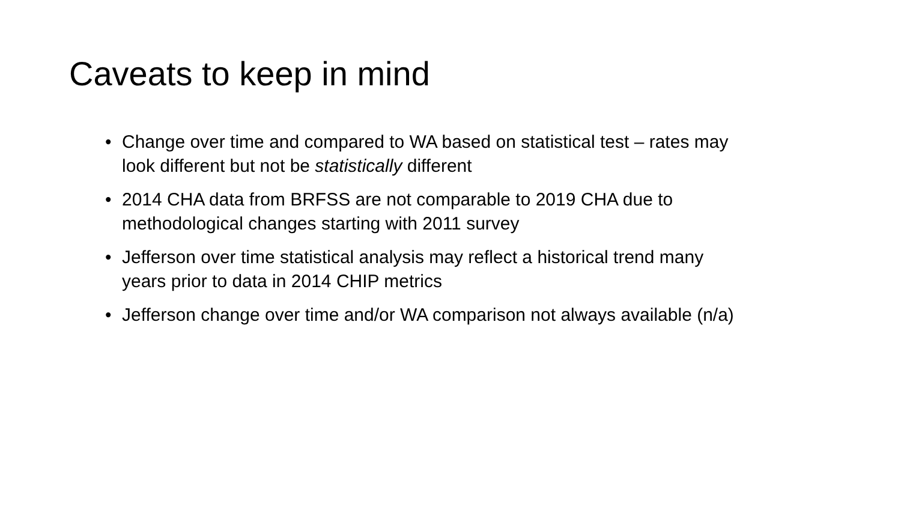Caveats to keep in mind
• Change over time and compared to WA based on statistical test – rates may look different but not be statistically different
• 2014 CHA data from BRFSS are not comparable to 2019 CHA due to methodological changes starting with 2011 survey
• Jefferson over time statistical analysis may reflect a historical trend many years prior to data in 2014 CHIP metrics
• Jefferson change over time and/or WA comparison not always available (n/a)